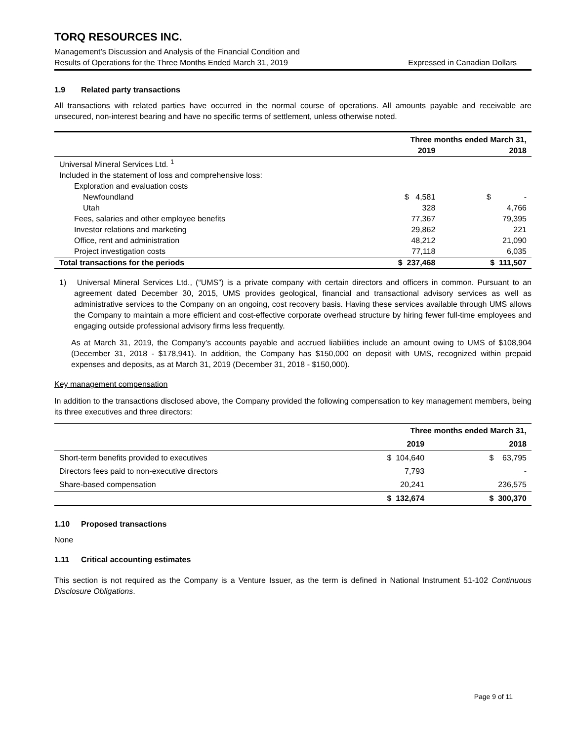TORQ RESOURCES INC.
Management’s Discussion and Analysis of the Financial Condition and
Results of Operations for the Three Months Ended March 31, 2019
Expressed in Canadian Dollars
1.9 Related party transactions
All transactions with related parties have occurred in the normal course of operations. All amounts payable and receivable are unsecured, non-interest bearing and have no specific terms of settlement, unless otherwise noted.
| | Three months ended March 31, | |
| --- | --- | --- |
| | 2019 | 2018 |
| Universal Mineral Services Ltd. <sup>1</sup> | | |
| Included in the statement of loss and comprehensive loss: | | |
| Exploration and evaluation costs | | |
| Newfoundland | $ 4,581 | $ - |
| Utah | 328 | 4,766 |
| Fees, salaries and other employee benefits | 77,367 | 79,395 |
| Investor relations and marketing | 29,862 | 221 |
| Office, rent and administration | 48,212 | 21,090 |
| Project investigation costs | 77,118 | 6,035 |
| Total transactions for the periods | $ 237,468 | $ 111,507 |
1) Universal Mineral Services Ltd., (“UMS”) is a private company with certain directors and officers in common. Pursuant to an agreement dated December 30, 2015, UMS provides geological, financial and transactional advisory services as well as administrative services to the Company on an ongoing, cost recovery basis. Having these services available through UMS allows the Company to maintain a more efficient and cost-effective corporate overhead structure by hiring fewer full-time employees and engaging outside professional advisory firms less frequently.
As at March 31, 2019, the Company’s accounts payable and accrued liabilities include an amount owing to UMS of $108,904 (December 31, 2018 - $178,941). In addition, the Company has $150,000 on deposit with UMS, recognized within prepaid expenses and deposits, as at March 31, 2019 (December 31, 2018 - $150,000).
Key management compensation
In addition to the transactions disclosed above, the Company provided the following compensation to key management members, being its three executives and three directors:
| | Three months ended March 31, | |
| --- | --- | --- |
| | 2019 | 2018 |
| Short-term benefits provided to executives | $ 104,640 | $ 63,795 |
| Directors fees paid to non-executive directors | 7,793 | - |
| Share-based compensation | 20,241 | 236,575 |
| | $ 132,674 | $ 300,370 |
1.10 Proposed transactions
None
1.11 Critical accounting estimates
This section is not required as the Company is a Venture Issuer, as the term is defined in National Instrument 51-102 Continuous Disclosure Obligations.
Page 9 of 11